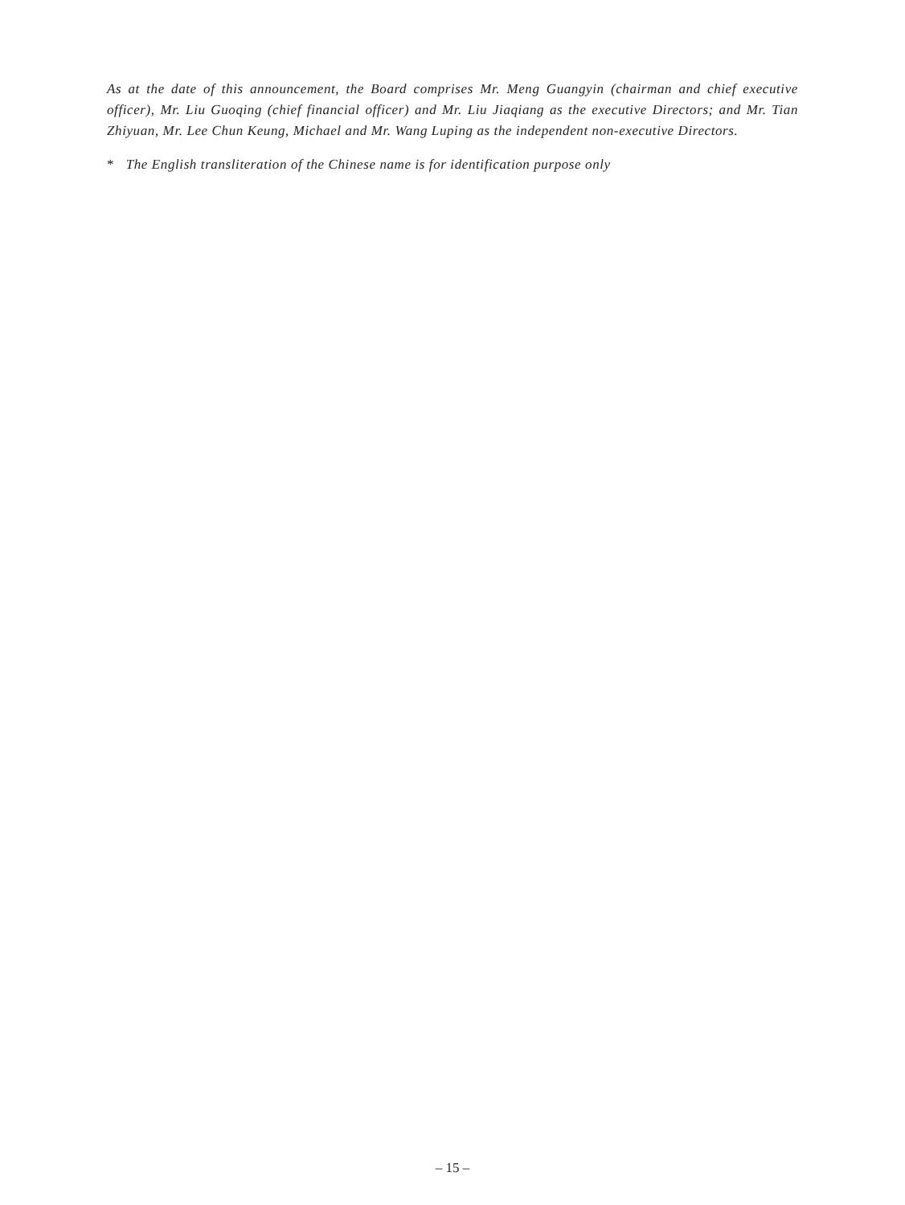As at the date of this announcement, the Board comprises Mr. Meng Guangyin (chairman and chief executive officer), Mr. Liu Guoqing (chief financial officer) and Mr. Liu Jiaqiang as the executive Directors; and Mr. Tian Zhiyuan, Mr. Lee Chun Keung, Michael and Mr. Wang Luping as the independent non-executive Directors.
* The English transliteration of the Chinese name is for identification purpose only
– 15 –